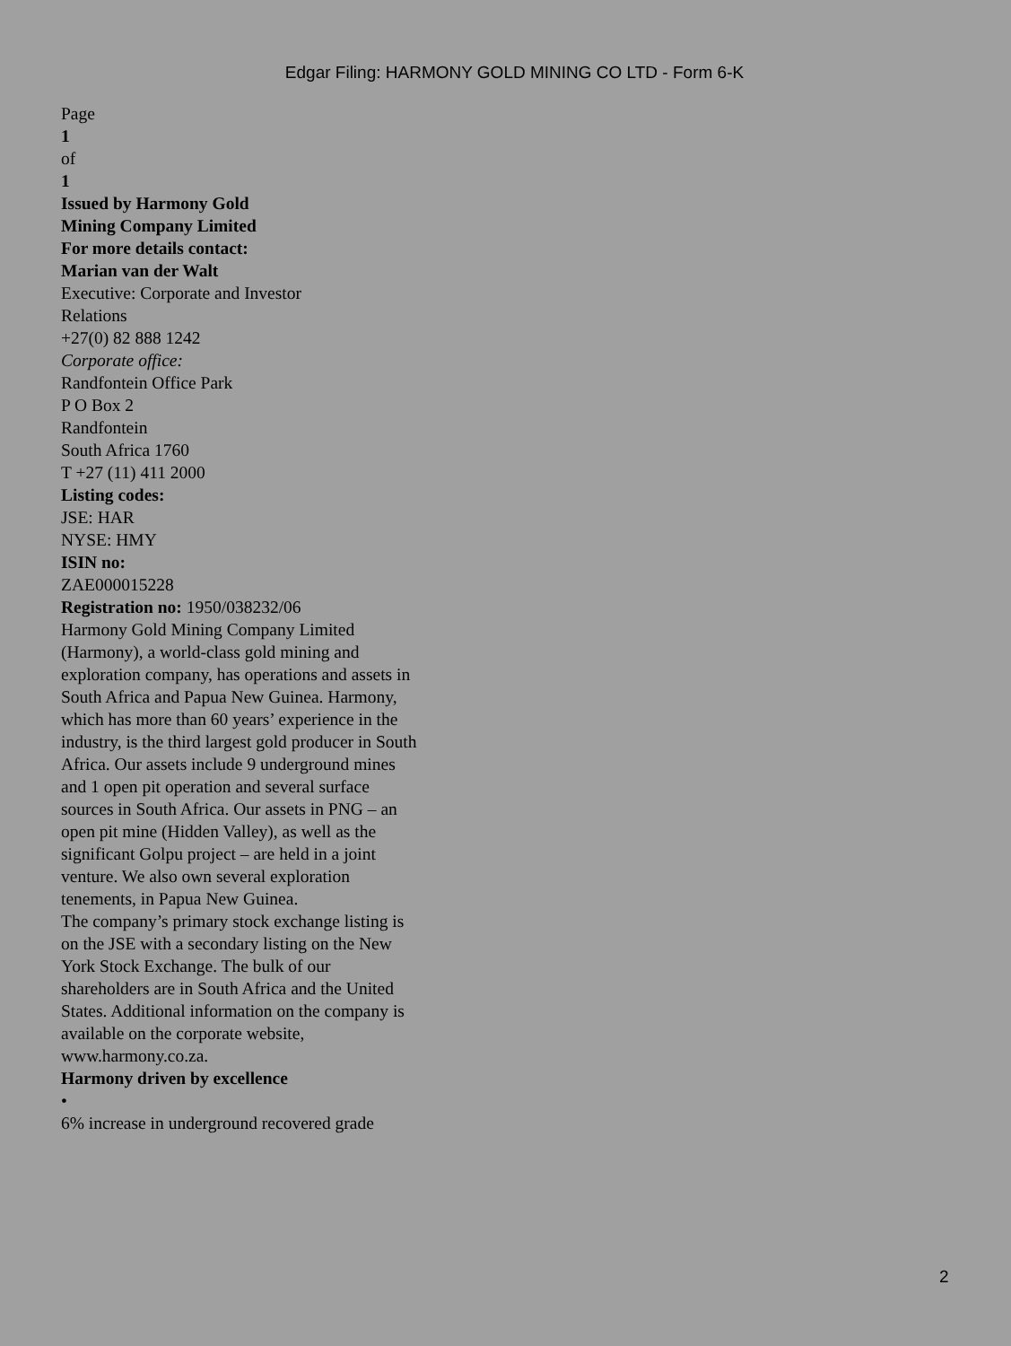Edgar Filing: HARMONY GOLD MINING CO LTD - Form 6-K
Page
1
of
1
Issued by Harmony Gold
Mining Company Limited
For more details contact:
Marian van der Walt
Executive: Corporate and Investor
Relations
+27(0) 82 888 1242
Corporate office:
Randfontein Office Park
P O Box 2
Randfontein
South Africa 1760
T +27 (11) 411 2000
Listing codes:
JSE: HAR
NYSE: HMY
ISIN no:
ZAE000015228
Registration no: 1950/038232/06
Harmony Gold Mining Company Limited (Harmony), a world-class gold mining and exploration company, has operations and assets in South Africa and Papua New Guinea. Harmony, which has more than 60 years’ experience in the industry, is the third largest gold producer in South Africa. Our assets include 9 underground mines and 1 open pit operation and several surface sources in South Africa. Our assets in PNG – an open pit mine (Hidden Valley), as well as the significant Golpu project – are held in a joint venture. We also own several exploration tenements, in Papua New Guinea.
The company’s primary stock exchange listing is on the JSE with a secondary listing on the New York Stock Exchange. The bulk of our shareholders are in South Africa and the United States. Additional information on the company is available on the corporate website, www.harmony.co.za.
Harmony driven by excellence
•
6% increase in underground recovered grade
2